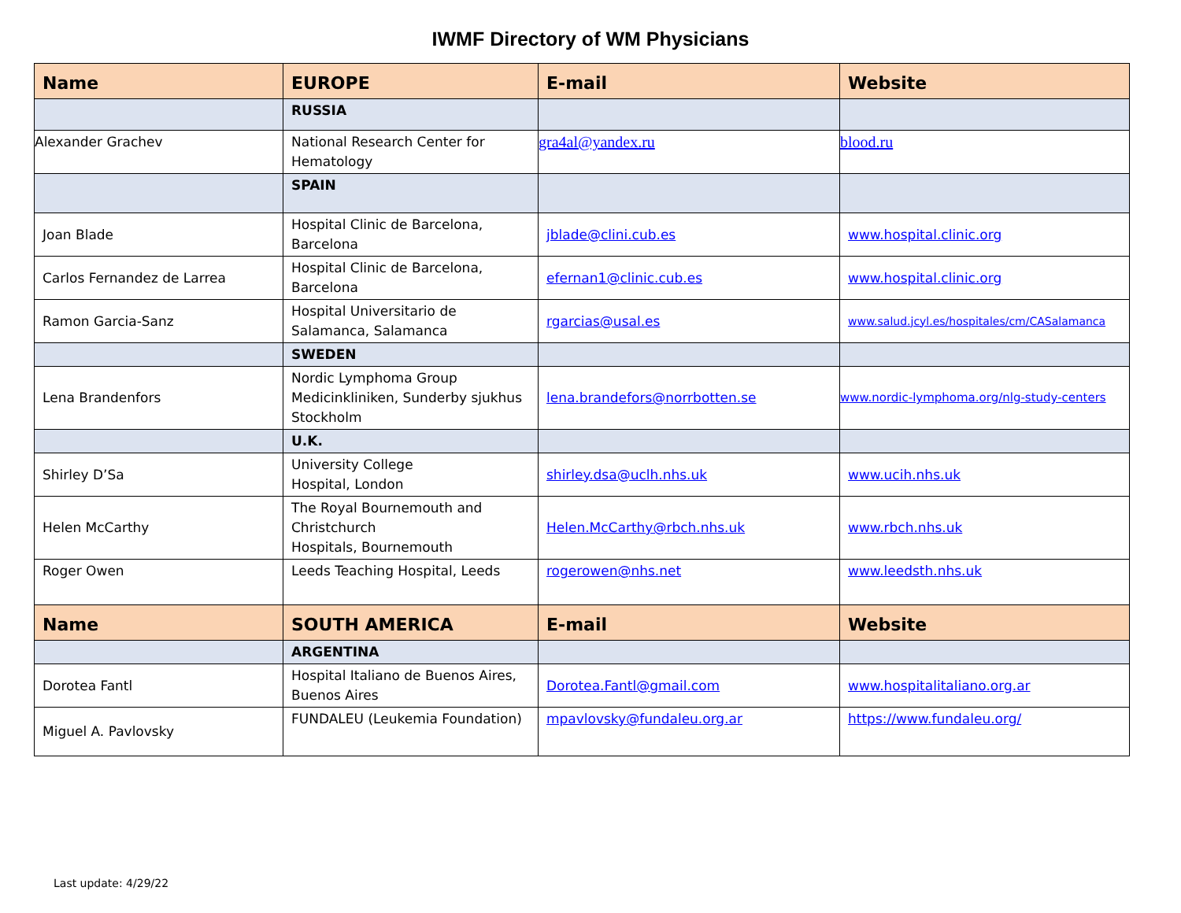IWMF Directory of WM Physicians
| Name | EUROPE | E-mail | Website |
| --- | --- | --- | --- |
| | RUSSIA | | |
| Alexander Grachev | National Research Center for Hematology | gra4al@yandex.ru | blood.ru |
| | SPAIN | | |
| Joan Blade | Hospital Clinic de Barcelona, Barcelona | jblade@clini.cub.es | www.hospital.clinic.org |
| Carlos Fernandez de Larrea | Hospital Clinic de Barcelona, Barcelona | efernan1@clinic.cub.es | www.hospital.clinic.org |
| Ramon Garcia-Sanz | Hospital Universitario de Salamanca, Salamanca | rgarcias@usal.es | www.salud.jcyl.es/hospitales/cm/CASalamanca |
| | SWEDEN | | |
| Lena Brandenfors | Nordic Lymphoma Group Medicinkliniken, Sunderby sjukhus Stockholm | lena.brandefors@norrbotten.se | www.nordic-lymphoma.org/nlg-study-centers |
| | U.K. | | |
| Shirley D’Sa | University College Hospital, London | shirley.dsa@uclh.nhs.uk | www.ucih.nhs.uk |
| Helen McCarthy | The Royal Bournemouth and Christchurch Hospitals, Bournemouth | Helen.McCarthy@rbch.nhs.uk | www.rbch.nhs.uk |
| Roger Owen | Leeds Teaching Hospital, Leeds | rogerowen@nhs.net | www.leedsth.nhs.uk |
| Name | SOUTH AMERICA | E-mail | Website |
| | ARGENTINA | | |
| Dorotea Fantl | Hospital Italiano de Buenos Aires, Buenos Aires | Dorotea.Fantl@gmail.com | www.hospitalitaliano.org.ar |
| Miguel A. Pavlovsky | FUNDALEU (Leukemia Foundation) | mpavlovsky@fundaleu.org.ar | https://www.fundaleu.org/ |
Last update: 4/29/22